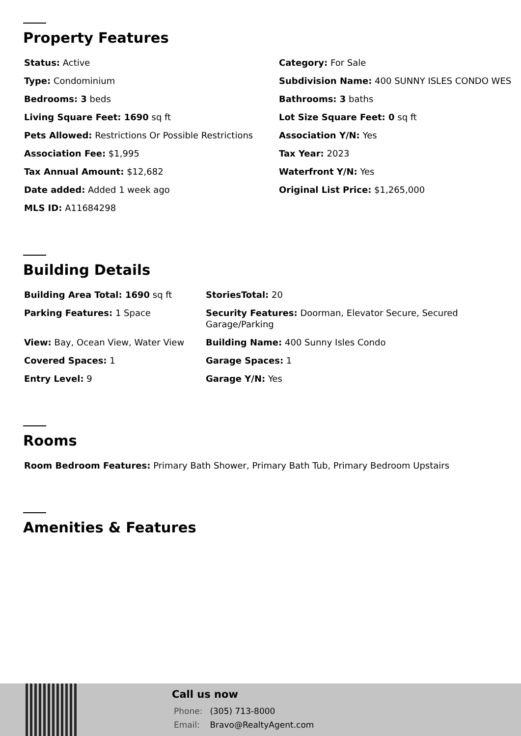Property Features
| Status: Active | Category: For Sale |
| Type: Condominium | Subdivision Name: 400 SUNNY ISLES CONDO WES |
| Bedrooms: 3 beds | Bathrooms: 3 baths |
| Living Square Feet: 1690 sq ft | Lot Size Square Feet: 0 sq ft |
| Pets Allowed: Restrictions Or Possible Restrictions | Association Y/N: Yes |
| Association Fee: $1,995 | Tax Year: 2023 |
| Tax Annual Amount: $12,682 | Waterfront Y/N: Yes |
| Date added: Added 1 week ago | Original List Price: $1,265,000 |
| MLS ID: A11684298 | |
Building Details
| Building Area Total: 1690 sq ft | StoriesTotal: 20 |
| Parking Features: 1 Space | Security Features: Doorman, Elevator Secure, Secured Garage/Parking |
| View: Bay, Ocean View, Water View | Building Name: 400 Sunny Isles Condo |
| Covered Spaces: 1 | Garage Spaces: 1 |
| Entry Level: 9 | Garage Y/N: Yes |
Rooms
| Room Bedroom Features: Primary Bath Shower, Primary Bath Tub, Primary Bedroom Upstairs |
Amenities & Features
Call us now
Phone: (305) 713-8000
Email: Bravo@RealtyAgent.com